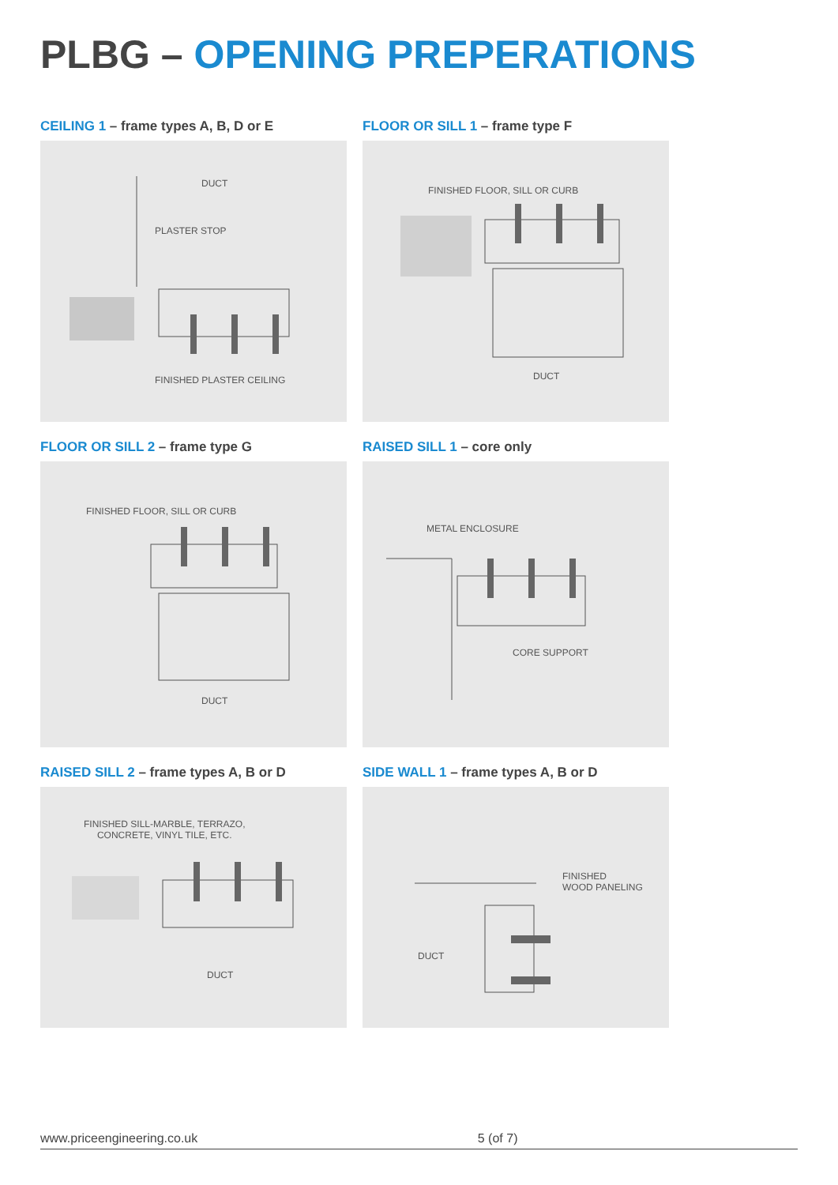PLBG – OPENING PREPERATIONS
CEILING 1 – frame types A, B, D or E
DUCT
PLASTER STOP
FINISHED PLASTER CEILING
FLOOR OR SILL 1 – frame type F
FINISHED FLOOR, SILL OR CURB
DUCT
FLOOR OR SILL 2 – frame type G
FINISHED FLOOR, SILL OR CURB
DUCT
RAISED SILL 1 – core only
METAL ENCLOSURE
CORE SUPPORT
RAISED SILL 2 – frame types A, B or D
FINISHED SILL-MARBLE, TERRAZO,
CONCRETE, VINYL TILE, ETC.
DUCT
SIDE WALL 1 – frame types A, B or D
FINISHED
WOOD PANELING
DUCT
www.priceengineering.co.uk 5 (of 7)